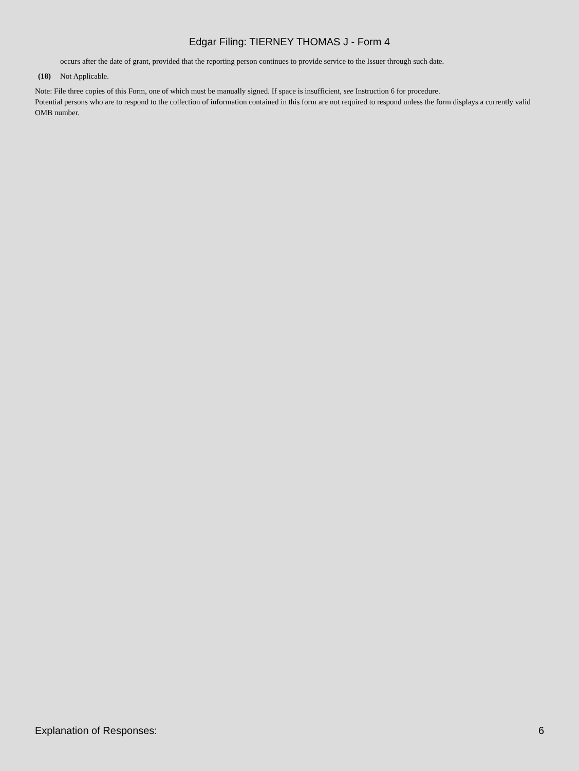Edgar Filing: TIERNEY THOMAS J - Form 4
occurs after the date of grant, provided that the reporting person continues to provide service to the Issuer through such date.
(18) Not Applicable.
Note: File three copies of this Form, one of which must be manually signed. If space is insufficient, see Instruction 6 for procedure.
Potential persons who are to respond to the collection of information contained in this form are not required to respond unless the form displays a currently valid OMB number.
Explanation of Responses: 6